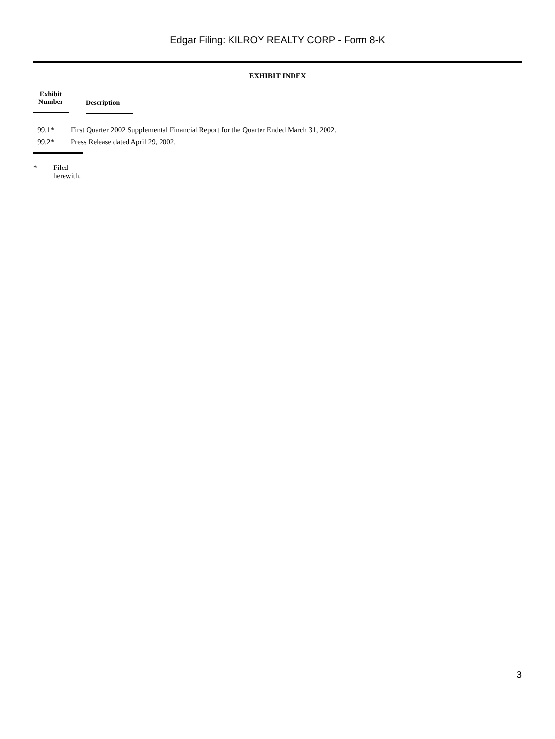Edgar Filing: KILROY REALTY CORP - Form 8-K
EXHIBIT INDEX
| Exhibit Number | Description |
| --- | --- |
| 99.1* | First Quarter 2002 Supplemental Financial Report for the Quarter Ended March 31, 2002. |
| 99.2* | Press Release dated April 29, 2002. |
* Filed
herewith.
3